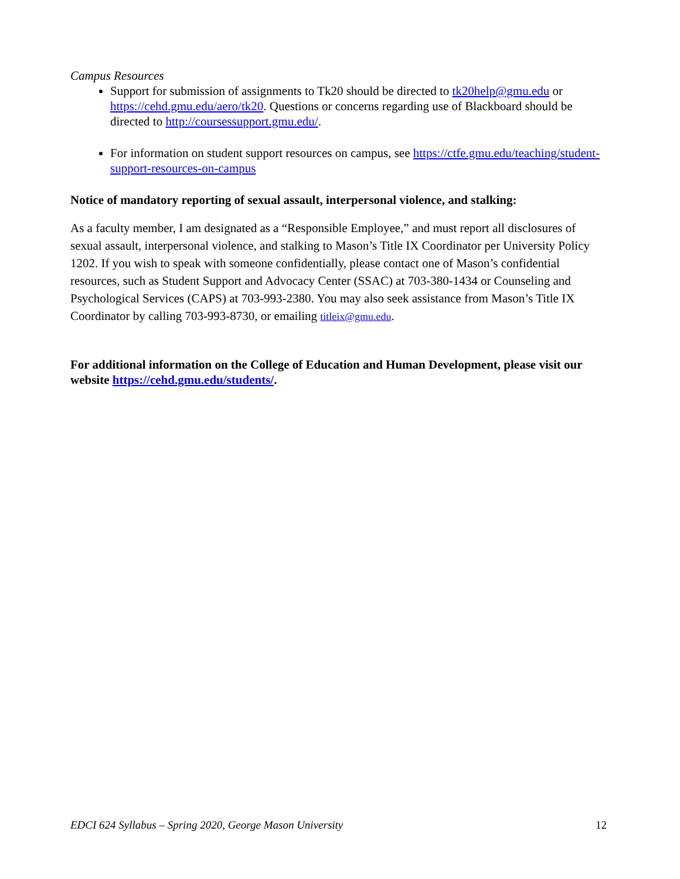Campus Resources
Support for submission of assignments to Tk20 should be directed to tk20help@gmu.edu or https://cehd.gmu.edu/aero/tk20. Questions or concerns regarding use of Blackboard should be directed to http://coursessupport.gmu.edu/.
For information on student support resources on campus, see https://ctfe.gmu.edu/teaching/student-support-resources-on-campus
Notice of mandatory reporting of sexual assault, interpersonal violence, and stalking:
As a faculty member, I am designated as a “Responsible Employee,” and must report all disclosures of sexual assault, interpersonal violence, and stalking to Mason’s Title IX Coordinator per University Policy 1202. If you wish to speak with someone confidentially, please contact one of Mason’s confidential resources, such as Student Support and Advocacy Center (SSAC) at 703-380-1434 or Counseling and Psychological Services (CAPS) at 703-993-2380. You may also seek assistance from Mason’s Title IX Coordinator by calling 703-993-8730, or emailing titleix@gmu.edu.
For additional information on the College of Education and Human Development, please visit our website https://cehd.gmu.edu/students/.
EDCI 624 Syllabus – Spring 2020, George Mason University 12